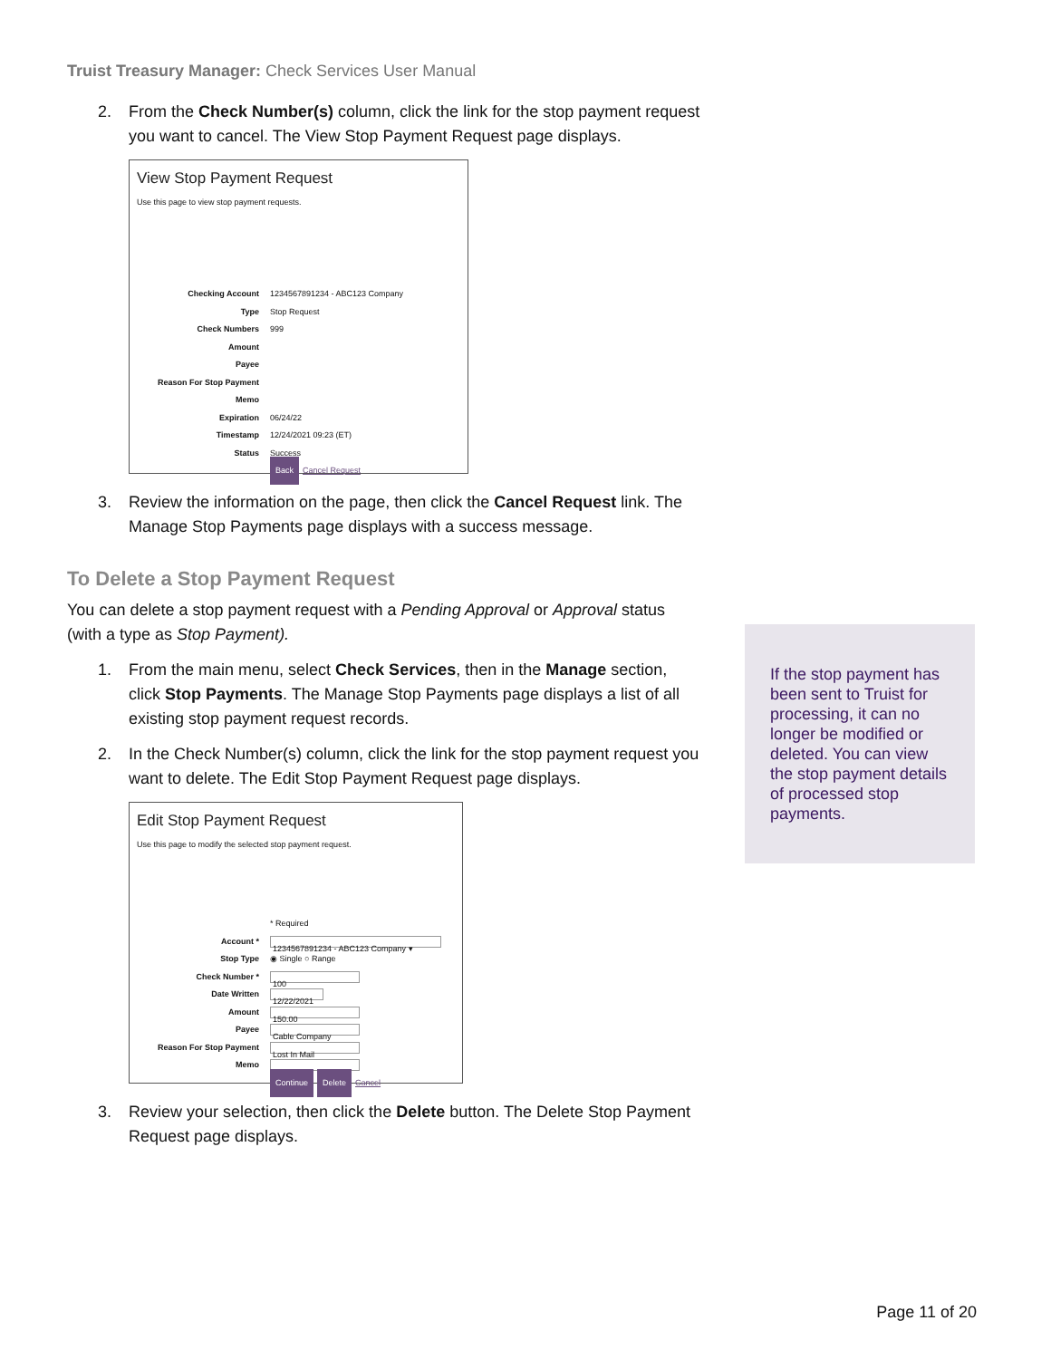Truist Treasury Manager: Check Services User Manual
2. From the Check Number(s) column, click the link for the stop payment request you want to cancel. The View Stop Payment Request page displays.
View Stop Payment Request
Use this page to view stop payment requests.
Checking Account 1234567891234 - ABC123 Company
Type Stop Request
Check Numbers 999
Amount
Payee
Reason For Stop Payment
Memo
Expiration 06/24/22
Timestamp 12/24/2021 09:23 (ET)
Status Success
Back Cancel Request
3. Review the information on the page, then click the Cancel Request link. The Manage Stop Payments page displays with a success message.
To Delete a Stop Payment Request
You can delete a stop payment request with a Pending Approval or Approval status (with a type as Stop Payment).
1. From the main menu, select Check Services, then in the Manage section, click Stop Payments. The Manage Stop Payments page displays a list of all existing stop payment request records.
2. In the Check Number(s) column, click the link for the stop payment request you want to delete. The Edit Stop Payment Request page displays.
Edit Stop Payment Request
Use this page to modify the selected stop payment request.
* Required
Account * 1234567891234 - ABC123 Company ▾
Stop Type ◉ Single ○ Range
Check Number * 100
Date Written 12/22/2021
Amount 150.00
Payee Cable Company
Reason For Stop Payment Lost In Mail
Memo
Continue Delete Cancel
3. Review your selection, then click the Delete button. The Delete Stop Payment Request page displays.
If the stop payment has been sent to Truist for processing, it can no longer be modified or deleted. You can view the stop payment details of processed stop payments.
Page 11 of 20